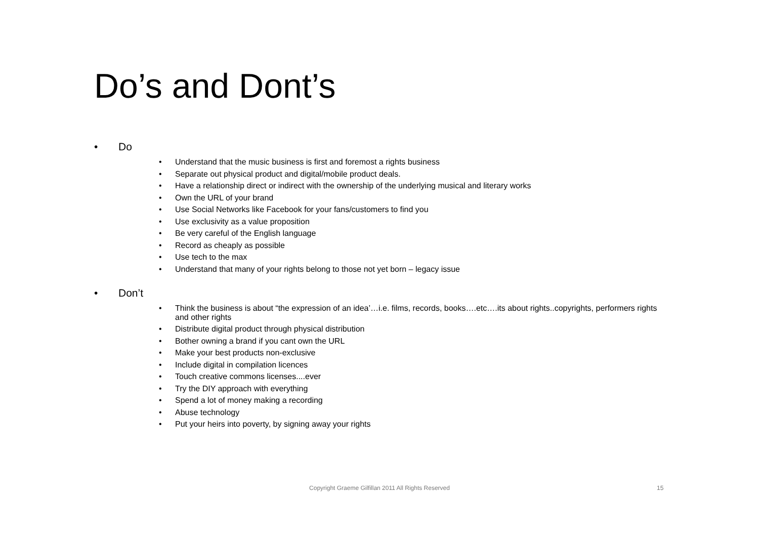Do’s and Dont’s
• Do
• Understand that the music business is first and foremost a rights business
• Separate out physical product and digital/mobile product deals.
• Have a relationship direct or indirect with the ownership of the underlying musical and literary works
• Own the URL of your brand
• Use Social Networks like Facebook for your fans/customers to find you
• Use exclusivity as a value proposition
• Be very careful of the English language
• Record as cheaply as possible
• Use tech to the max
• Understand that many of your rights belong to those not yet born – legacy issue
• Don’t
• Think the business is about “the expression of an idea’…i.e. films, records, books….etc….its about rights..copyrights, performers rights and other rights
• Distribute digital product through physical distribution
• Bother owning a brand if you cant own the URL
• Make your best products non-exclusive
• Include digital in compilation licences
• Touch creative commons licenses....ever
• Try the DIY approach with everything
• Spend a lot of money making a recording
• Abuse technology
• Put your heirs into poverty, by signing away your rights
Copyright Graeme Gilfillan 2011 All Rights Reserved 15